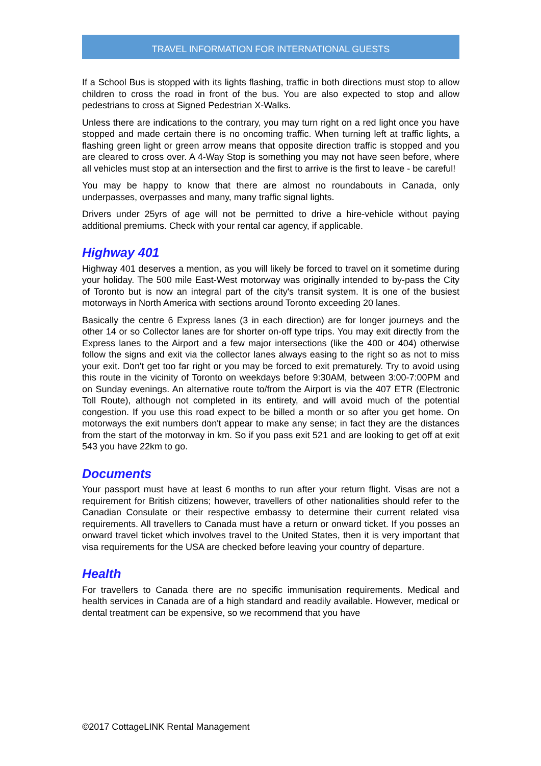TRAVEL INFORMATION FOR INTERNATIONAL GUESTS
If a School Bus is stopped with its lights flashing, traffic in both directions must stop to allow children to cross the road in front of the bus. You are also expected to stop and allow pedestrians to cross at Signed Pedestrian X-Walks.
Unless there are indications to the contrary, you may turn right on a red light once you have stopped and made certain there is no oncoming traffic. When turning left at traffic lights, a flashing green light or green arrow means that opposite direction traffic is stopped and you are cleared to cross over. A 4-Way Stop is something you may not have seen before, where all vehicles must stop at an intersection and the first to arrive is the first to leave - be careful!
You may be happy to know that there are almost no roundabouts in Canada, only underpasses, overpasses and many, many traffic signal lights.
Drivers under 25yrs of age will not be permitted to drive a hire-vehicle without paying additional premiums. Check with your rental car agency, if applicable.
Highway 401
Highway 401 deserves a mention, as you will likely be forced to travel on it sometime during your holiday. The 500 mile East-West motorway was originally intended to by-pass the City of Toronto but is now an integral part of the city's transit system. It is one of the busiest motorways in North America with sections around Toronto exceeding 20 lanes.
Basically the centre 6 Express lanes (3 in each direction) are for longer journeys and the other 14 or so Collector lanes are for shorter on-off type trips. You may exit directly from the Express lanes to the Airport and a few major intersections (like the 400 or 404) otherwise follow the signs and exit via the collector lanes always easing to the right so as not to miss your exit. Don't get too far right or you may be forced to exit prematurely. Try to avoid using this route in the vicinity of Toronto on weekdays before 9:30AM, between 3:00-7:00PM and on Sunday evenings. An alternative route to/from the Airport is via the 407 ETR (Electronic Toll Route), although not completed in its entirety, and will avoid much of the potential congestion. If you use this road expect to be billed a month or so after you get home. On motorways the exit numbers don't appear to make any sense; in fact they are the distances from the start of the motorway in km. So if you pass exit 521 and are looking to get off at exit 543 you have 22km to go.
Documents
Your passport must have at least 6 months to run after your return flight. Visas are not a requirement for British citizens; however, travellers of other nationalities should refer to the Canadian Consulate or their respective embassy to determine their current related visa requirements. All travellers to Canada must have a return or onward ticket. If you posses an onward travel ticket which involves travel to the United States, then it is very important that visa requirements for the USA are checked before leaving your country of departure.
Health
For travellers to Canada there are no specific immunisation requirements. Medical and health services in Canada are of a high standard and readily available. However, medical or dental treatment can be expensive, so we recommend that you have
©2017 CottageLINK Rental Management